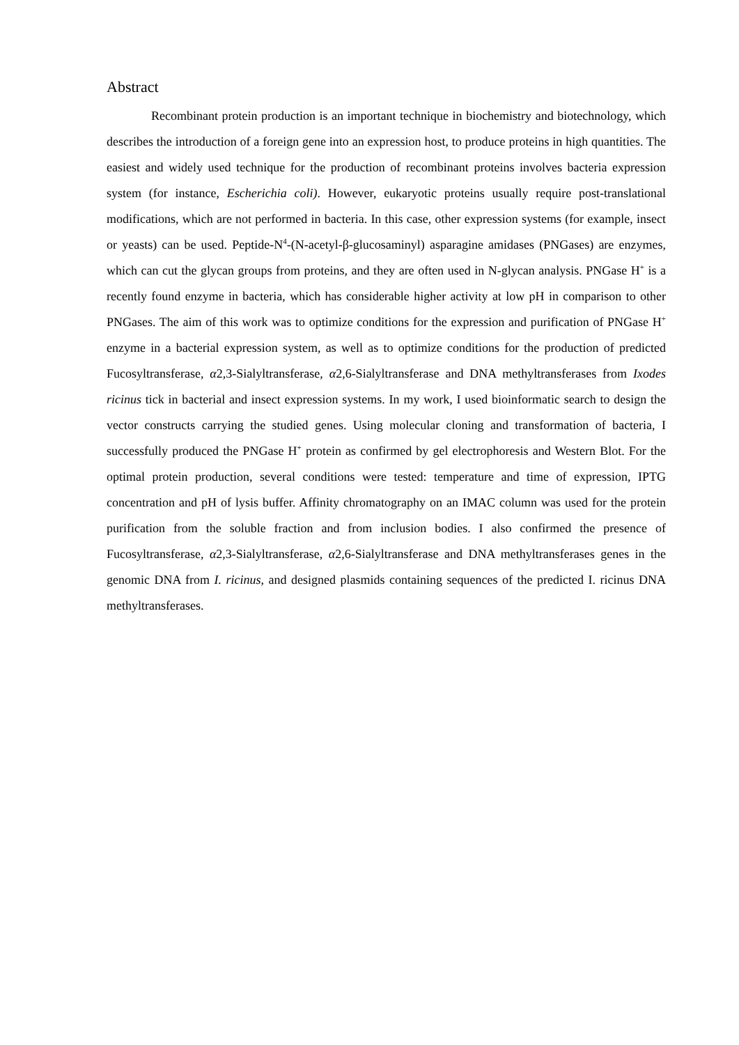Abstract
Recombinant protein production is an important technique in biochemistry and biotechnology, which describes the introduction of a foreign gene into an expression host, to produce proteins in high quantities. The easiest and widely used technique for the production of recombinant proteins involves bacteria expression system (for instance, Escherichia coli). However, eukaryotic proteins usually require post-translational modifications, which are not performed in bacteria. In this case, other expression systems (for example, insect or yeasts) can be used. Peptide-N<sup>4</sup>-(N-acetyl-β-glucosaminyl) asparagine amidases (PNGases) are enzymes, which can cut the glycan groups from proteins, and they are often used in N-glycan analysis. PNGase H<sup>+</sup> is a recently found enzyme in bacteria, which has considerable higher activity at low pH in comparison to other PNGases. The aim of this work was to optimize conditions for the expression and purification of PNGase H<sup>+</sup> enzyme in a bacterial expression system, as well as to optimize conditions for the production of predicted Fucosyltransferase, α2,3-Sialyltransferase, α2,6-Sialyltransferase and DNA methyltransferases from Ixodes ricinus tick in bacterial and insect expression systems. In my work, I used bioinformatic search to design the vector constructs carrying the studied genes. Using molecular cloning and transformation of bacteria, I successfully produced the PNGase H<sup>+</sup> protein as confirmed by gel electrophoresis and Western Blot. For the optimal protein production, several conditions were tested: temperature and time of expression, IPTG concentration and pH of lysis buffer. Affinity chromatography on an IMAC column was used for the protein purification from the soluble fraction and from inclusion bodies. I also confirmed the presence of Fucosyltransferase, α2,3-Sialyltransferase, α2,6-Sialyltransferase and DNA methyltransferases genes in the genomic DNA from I. ricinus, and designed plasmids containing sequences of the predicted I. ricinus DNA methyltransferases.